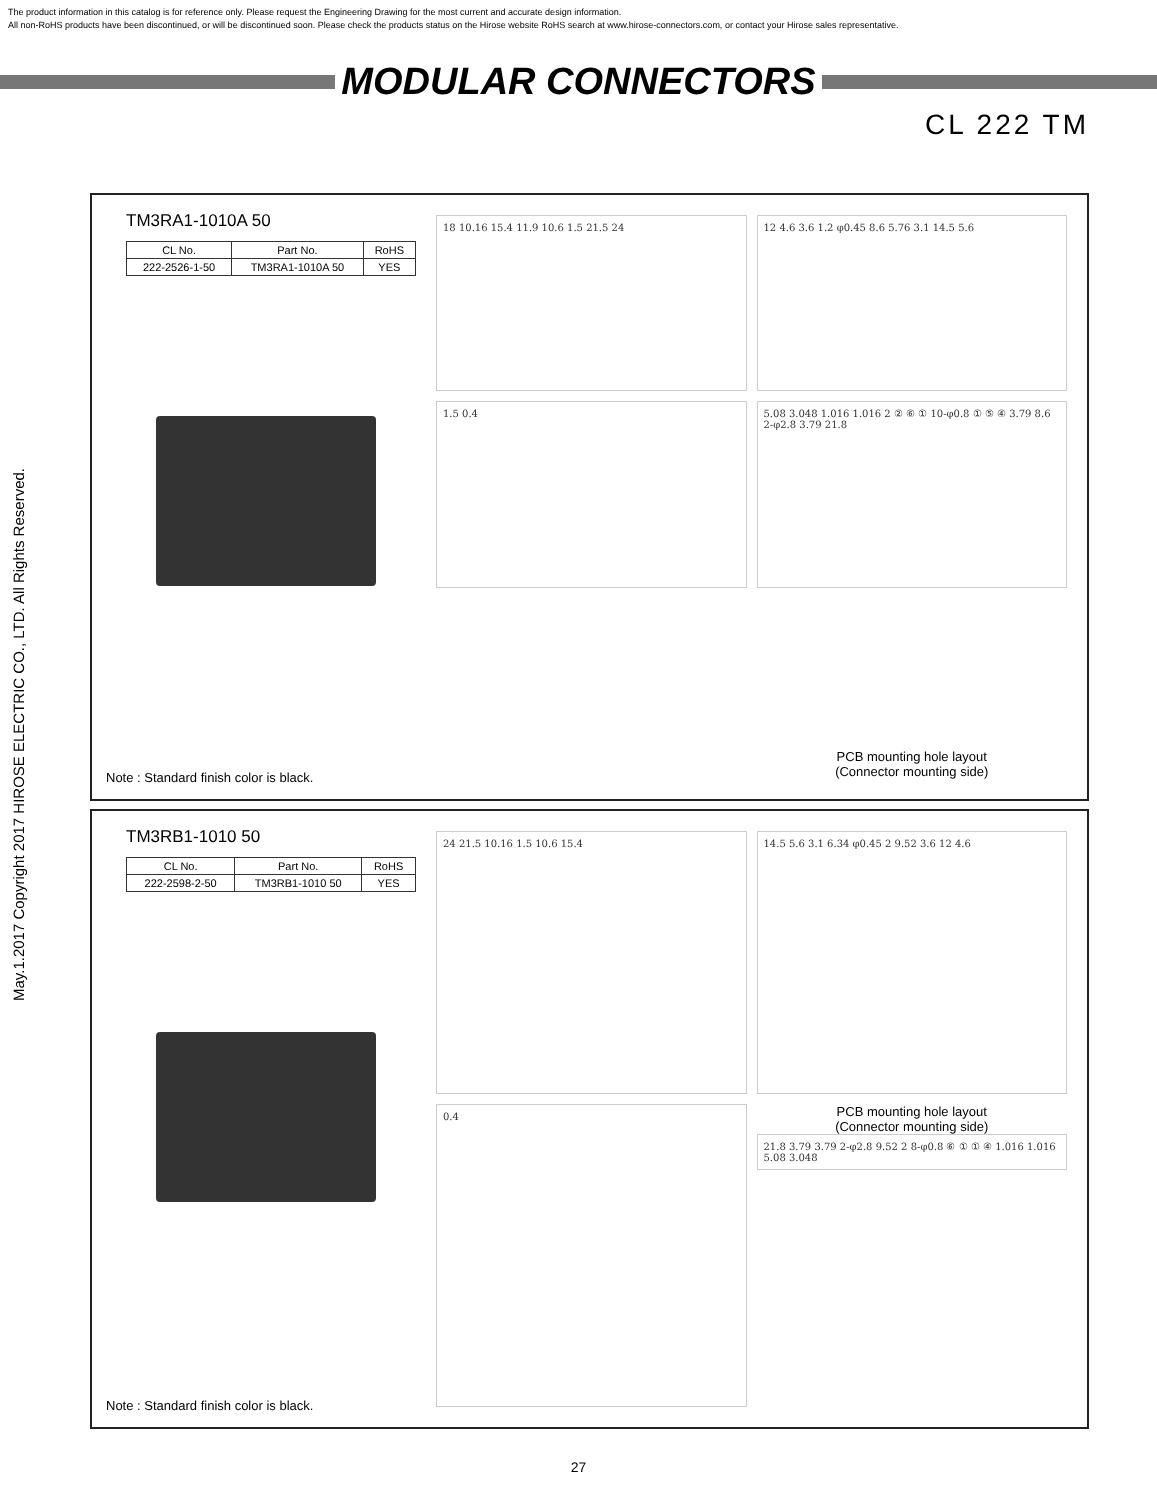The product information in this catalog is for reference only. Please request the Engineering Drawing for the most current and accurate design information.
All non-RoHS products have been discontinued, or will be discontinued soon. Please check the products status on the Hirose website RoHS search at www.hirose-connectors.com, or contact your Hirose sales representative.
MODULAR CONNECTORS
CL 222 TM
May.1.2017 Copyright 2017 HIROSE ELECTRIC CO., LTD. All Rights Reserved.
TM3RA1-1010A 50
| CL No. | Part No. | RoHS |
| --- | --- | --- |
| 222-2526-1-50 | TM3RA1-1010A 50 | YES |
Note : Standard finish color is black.
18 10.16 15.4 11.9 10.6 1.5 21.5 24
12 4.6 3.6 1.2 φ0.45 8.6 5.76 3.1 14.5 5.6
1.5 0.4
5.08 3.048 1.016 1.016 2 ② ⑥ ① 10-φ0.8 ① ⑤ ④ 3.79 8.6 2-φ2.8 3.79 21.8
PCB mounting hole layout
(Connector mounting side)
TM3RB1-1010 50
| CL No. | Part No. | RoHS |
| --- | --- | --- |
| 222-2598-2-50 | TM3RB1-1010 50 | YES |
Note : Standard finish color is black.
24 21.5 10.16 1.5 10.6 15.4
14.5 5.6 3.1 6.34 φ0.45 2 9.52 3.6 12 4.6
0.4
PCB mounting hole layout
(Connector mounting side)
21.8 3.79 3.79 2-φ2.8 9.52 2 8-φ0.8 ⑥ ① ① ④ 1.016 1.016 5.08 3.048
27